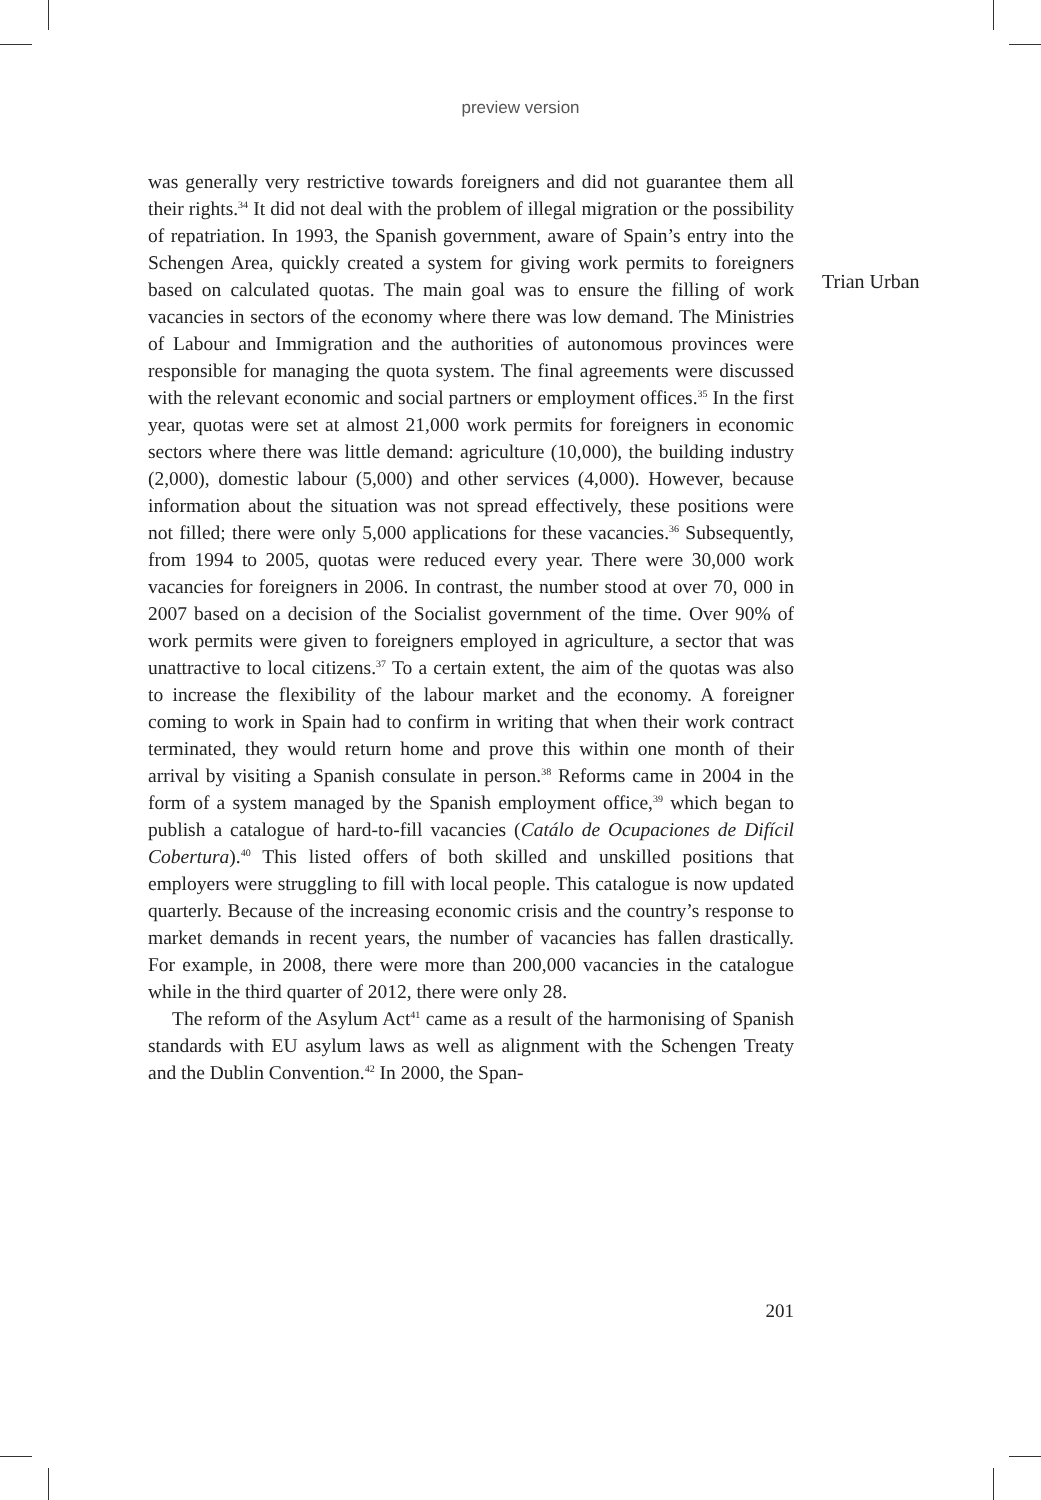preview version
Trian Urban
was generally very restrictive towards foreigners and did not guarantee them all their rights.<sup>34</sup> It did not deal with the problem of illegal migration or the possibility of repatriation. In 1993, the Spanish government, aware of Spain’s entry into the Schengen Area, quickly created a system for giving work permits to foreigners based on calculated quotas. The main goal was to ensure the filling of work vacancies in sectors of the economy where there was low demand. The Ministries of Labour and Immigration and the authorities of autonomous provinces were responsible for managing the quota system. The final agreements were discussed with the relevant economic and social partners or employment offices.<sup>35</sup> In the first year, quotas were set at almost 21,000 work permits for foreigners in economic sectors where there was little demand: agriculture (10,000), the building industry (2,000), domestic labour (5,000) and other services (4,000). However, because information about the situation was not spread effectively, these positions were not filled; there were only 5,000 applications for these vacancies.<sup>36</sup> Subsequently, from 1994 to 2005, quotas were reduced every year. There were 30,000 work vacancies for foreigners in 2006. In contrast, the number stood at over 70, 000 in 2007 based on a decision of the Socialist government of the time. Over 90% of work permits were given to foreigners employed in agriculture, a sector that was unattractive to local citizens.<sup>37</sup> To a certain extent, the aim of the quotas was also to increase the flexibility of the labour market and the economy. A foreigner coming to work in Spain had to confirm in writing that when their work contract terminated, they would return home and prove this within one month of their arrival by visiting a Spanish consulate in person.<sup>38</sup> Reforms came in 2004 in the form of a system managed by the Spanish employment office,<sup>39</sup> which began to publish a catalogue of hard-to-fill vacancies (Catálo de Ocupaciones de Difícil Cobertura).<sup>40</sup> This listed offers of both skilled and unskilled positions that employers were struggling to fill with local people. This catalogue is now updated quarterly. Because of the increasing economic crisis and the country’s response to market demands in recent years, the number of vacancies has fallen drastically. For example, in 2008, there were more than 200,000 vacancies in the catalogue while in the third quarter of 2012, there were only 28.
The reform of the Asylum Act<sup>41</sup> came as a result of the harmonising of Spanish standards with EU asylum laws as well as alignment with the Schengen Treaty and the Dublin Convention.<sup>42</sup> In 2000, the Span-
201